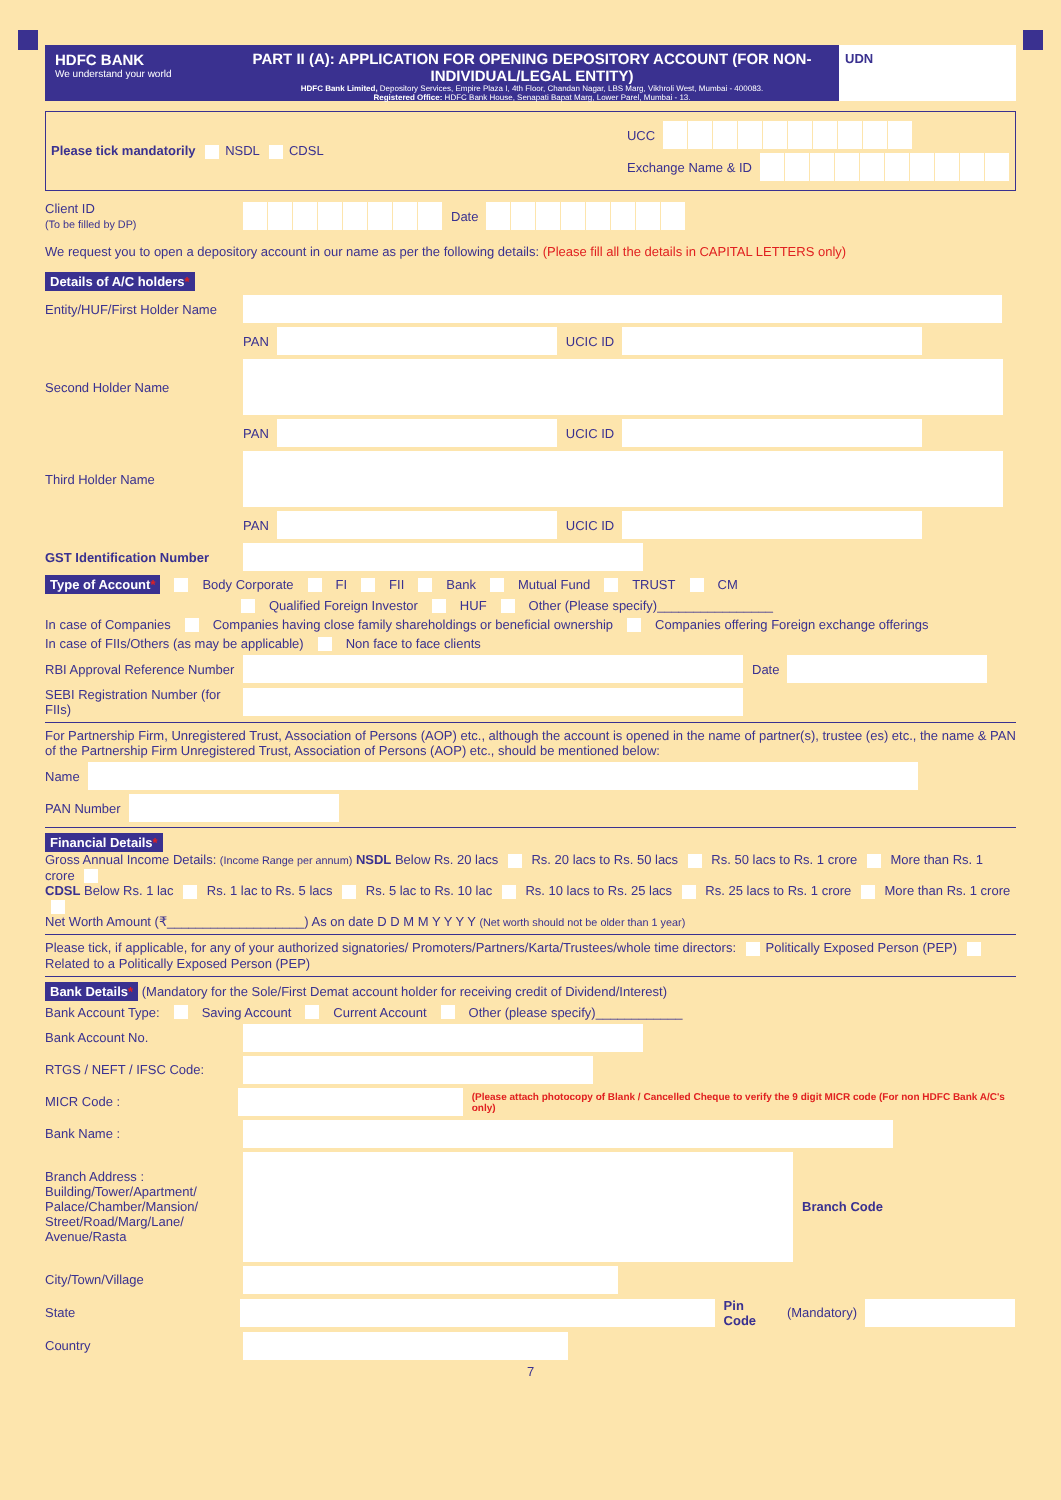HDFC BANK
We understand your world
PART II (A): APPLICATION FOR OPENING DEPOSITORY ACCOUNT (FOR NON-INDIVIDUAL/LEGAL ENTITY)
HDFC Bank Limited, Depository Services, Empire Plaza I, 4th Floor, Chandan Nagar, LBS Marg, Vikhroli West, Mumbai - 400083.
Registered Office: HDFC Bank House, Senapati Bapat Marg, Lower Parel, Mumbai - 13.
UDN
Please tick mandatorily NSDL CDSL
UCC
Exchange Name & ID
Client ID
(To be filled by DP) Date
We request you to open a depository account in our name as per the following details: (Please fill all the details in CAPITAL LETTERS only)
Details of A/C holders*
Entity/HUF/First Holder Name
PAN UCIC ID
Second Holder Name
PAN UCIC ID
Third Holder Name
PAN UCIC ID
GST Identification Number
Type of Account* Body Corporate FI FII Bank Mutual Fund TRUST CM
Qualified Foreign Investor HUF Other (Please specify)________________
In case of Companies Companies having close family shareholdings or beneficial ownership Companies offering Foreign exchange offerings
In case of FIIs/Others (as may be applicable) Non face to face clients
RBI Approval Reference Number Date
SEBI Registration Number (for FIIs)
For Partnership Firm, Unregistered Trust, Association of Persons (AOP) etc., although the account is opened in the name of partner(s), trustee (es) etc., the name & PAN of the Partnership Firm Unregistered Trust, Association of Persons (AOP) etc., should be mentioned below:
Name
PAN Number
Financial Details*
Gross Annual Income Details: (Income Range per annum) NSDL Below Rs. 20 lacs Rs. 20 lacs to Rs. 50 lacs Rs. 50 lacs to Rs. 1 crore More than Rs. 1 crore
CDSL Below Rs. 1 lac Rs. 1 lac to Rs. 5 lacs Rs. 5 lac to Rs. 10 lac Rs. 10 lacs to Rs. 25 lacs Rs. 25 lacs to Rs. 1 crore More than Rs. 1 crore
Net Worth Amount (₹___________________) As on date D D M M Y Y Y Y (Net worth should not be older than 1 year)
Please tick, if applicable, for any of your authorized signatories/ Promoters/Partners/Karta/Trustees/whole time directors: Politically Exposed Person (PEP) Related to a Politically Exposed Person (PEP)
Bank Details* (Mandatory for the Sole/First Demat account holder for receiving credit of Dividend/Interest)
Bank Account Type: Saving Account Current Account Other (please specify)____________
Bank Account No.
RTGS / NEFT / IFSC Code:
MICR Code : (Please attach photocopy of Blank / Cancelled Cheque to verify the 9 digit MICR code (For non HDFC Bank A/C's only)
Bank Name :
Branch Address :
Building/Tower/Apartment/ Palace/Chamber/Mansion/ Street/Road/Marg/Lane/ Avenue/Rasta Branch Code
City/Town/Village
State Pin Code (Mandatory)
Country
7